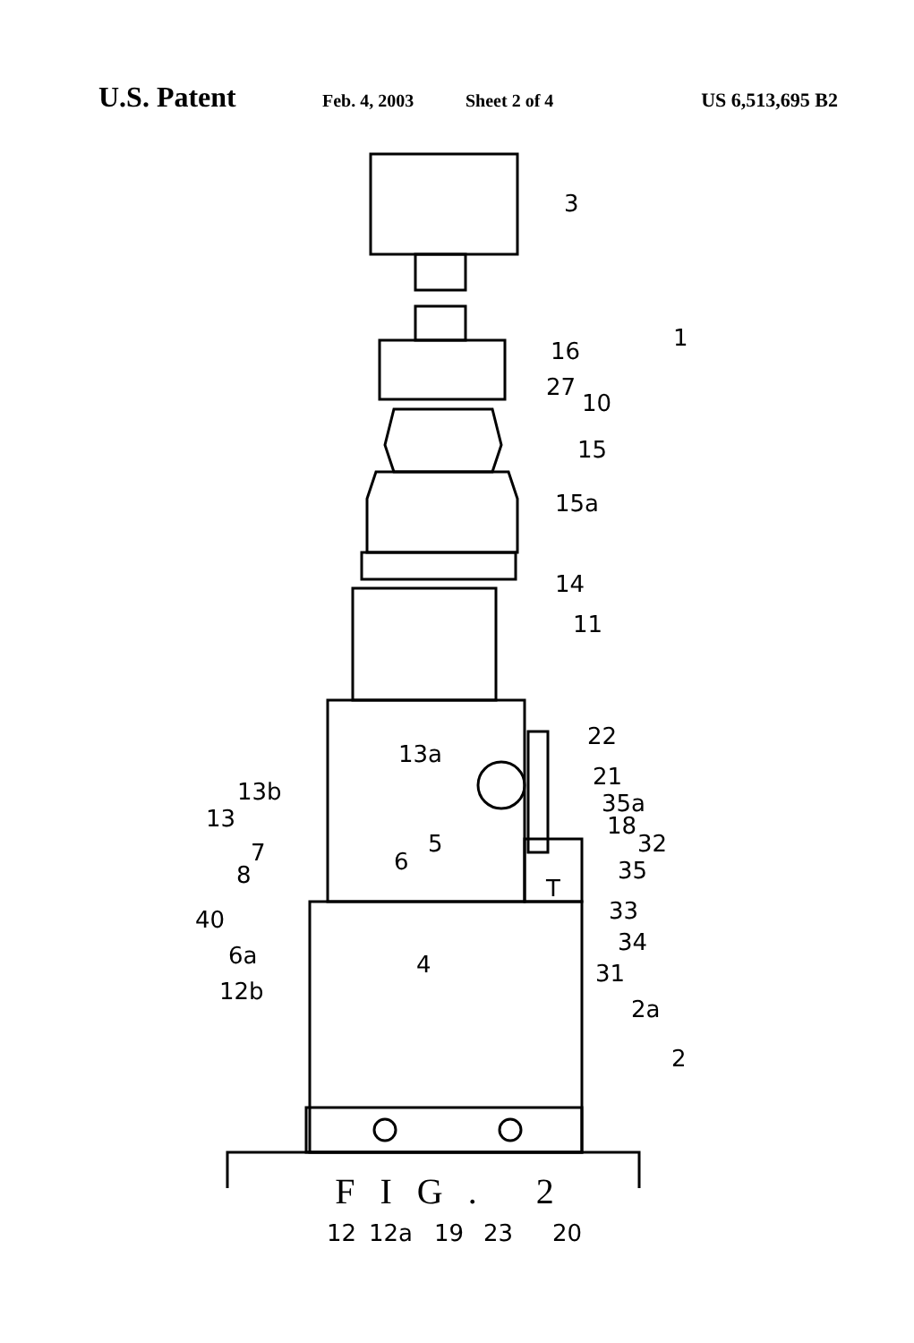U.S. Patent Feb. 4, 2003 Sheet 2 of 4 US 6,513,695 B2
3
1 16
27
10
15
15a
14
11
22
21
13a
13b 35a
13 18
32 5 7 6 35 8 T
40 33
34 6a 4 31
12b
2a
2
12 12a 19 23 20
FIG. 2